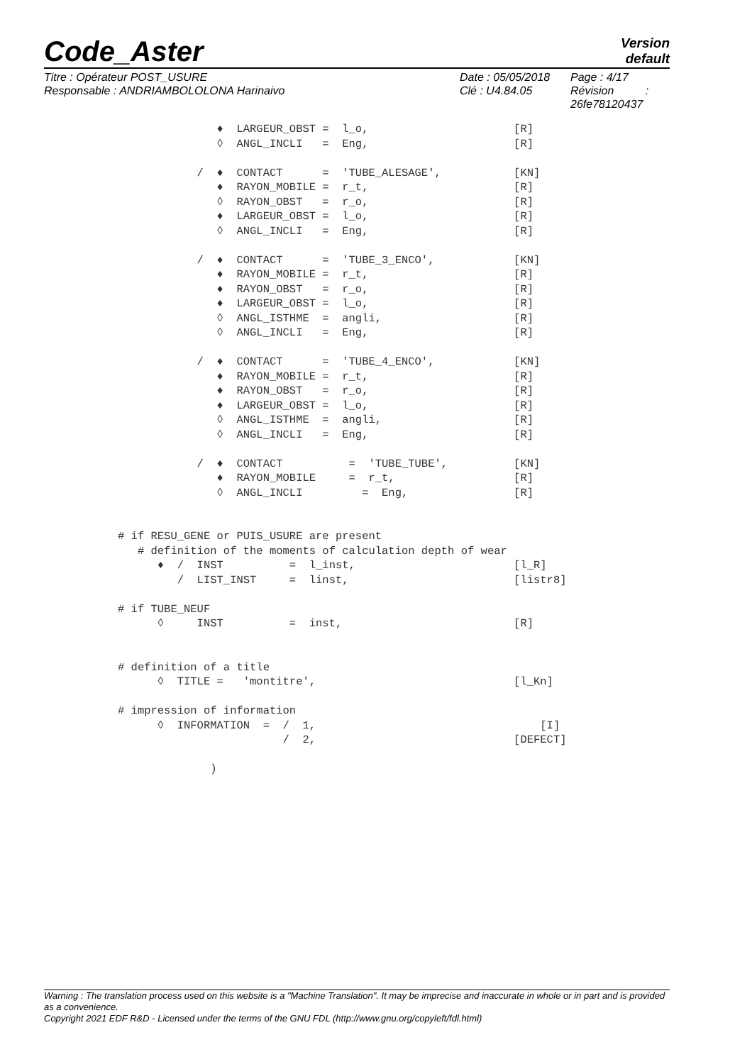Code_Aster
Version
default
Titre : Opérateur POST_USURE
Responsable : ANDRIAMBOLOLONA Harinaivo
Date : 05/05/2018
Clé : U4.84.05
Page : 4/17
Révision :
26fe78120437
               ♦  LARGEUR_OBST =  l_o,                      [R]
               ◊  ANGL_INCLI   =  Eng,                      [R]

            /  ♦  CONTACT      =  'TUBE_ALESAGE',           [KN]
               ♦  RAYON_MOBILE =  r_t,                      [R]
               ◊  RAYON_OBST   =  r_o,                      [R]
               ♦  LARGEUR_OBST =  l_o,                      [R]
               ◊  ANGL_INCLI   =  Eng,                      [R]

            /  ♦  CONTACT      =  'TUBE_3_ENCO',            [KN]
               ♦  RAYON_MOBILE =  r_t,                      [R]
               ♦  RAYON_OBST   =  r_o,                      [R]
               ♦  LARGEUR_OBST =  l_o,                      [R]
               ◊  ANGL_ISTHME  =  angli,                    [R]
               ◊  ANGL_INCLI   =  Eng,                      [R]

            /  ♦  CONTACT      =  'TUBE_4_ENCO',            [KN]
               ♦  RAYON_MOBILE =  r_t,                      [R]
               ♦  RAYON_OBST   =  r_o,                      [R]
               ♦  LARGEUR_OBST =  l_o,                      [R]
               ◊  ANGL_ISTHME  =  angli,                    [R]
               ◊  ANGL_INCLI   =  Eng,                      [R]

            /  ♦  CONTACT          =  'TUBE_TUBE',          [KN]
               ♦  RAYON_MOBILE     =  r_t,                  [R]
               ◊  ANGL_INCLI         =  Eng,                [R]


# if RESU_GENE or PUIS_USURE are present
   # definition of the moments of calculation depth of wear
      ♦  /  INST          =  l_inst,                        [l_R]
         /  LIST_INST     =  linst,                         [listr8]

# if TUBE_NEUF
      ◊     INST          =  inst,                          [R]


# definition of a title
      ◊  TITLE =   'montitre',                              [l_Kn]

# impression of information
      ◊  INFORMATION  =  /  1,                                  [I]
                         /  2,                              [DEFECT]

              )
Warning : The translation process used on this website is a "Machine Translation". It may be imprecise and inaccurate in whole or in part and is provided as a convenience.
Copyright 2021 EDF R&D - Licensed under the terms of the GNU FDL (http://www.gnu.org/copyleft/fdl.html)